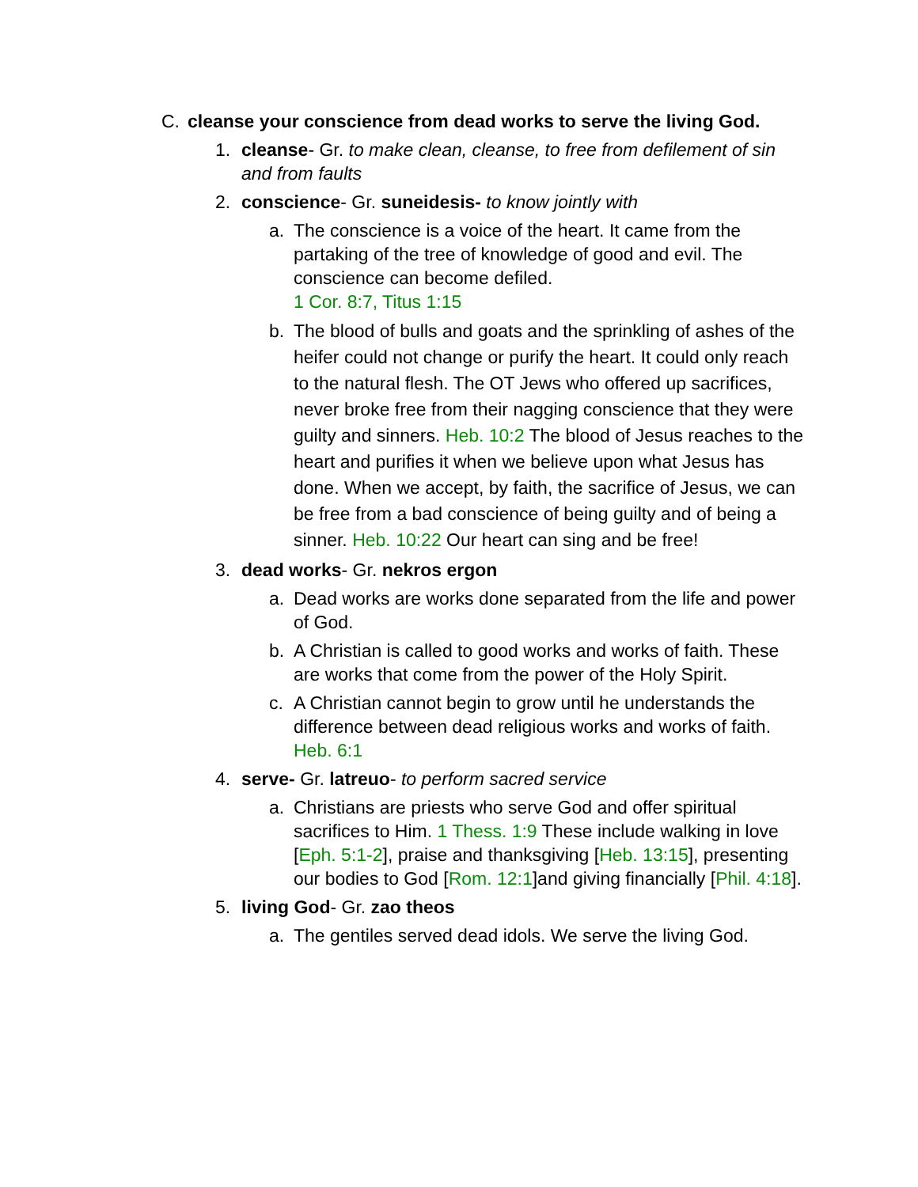C. cleanse your conscience from dead works to serve the living God.
1. cleanse- Gr. to make clean, cleanse, to free from defilement of sin and from faults
2. conscience- Gr. suneidesis- to know jointly with
a. The conscience is a voice of the heart. It came from the partaking of the tree of knowledge of good and evil. The conscience can become defiled.
1 Cor. 8:7, Titus 1:15
b. The blood of bulls and goats and the sprinkling of ashes of the heifer could not change or purify the heart. It could only reach to the natural flesh. The OT Jews who offered up sacrifices, never broke free from their nagging conscience that they were guilty and sinners. Heb. 10:2 The blood of Jesus reaches to the heart and purifies it when we believe upon what Jesus has done. When we accept, by faith, the sacrifice of Jesus, we can be free from a bad conscience of being guilty and of being a sinner. Heb. 10:22 Our heart can sing and be free!
3. dead works- Gr. nekros ergon
a. Dead works are works done separated from the life and power of God.
b. A Christian is called to good works and works of faith. These are works that come from the power of the Holy Spirit.
c. A Christian cannot begin to grow until he understands the difference between dead religious works and works of faith. Heb. 6:1
4. serve- Gr. latreuo- to perform sacred service
a. Christians are priests who serve God and offer spiritual sacrifices to Him. 1 Thess. 1:9 These include walking in love [Eph. 5:1-2], praise and thanksgiving [Heb. 13:15], presenting our bodies to God [Rom. 12:1]and giving financially [Phil. 4:18].
5. living God- Gr. zao theos
a. The gentiles served dead idols. We serve the living God.